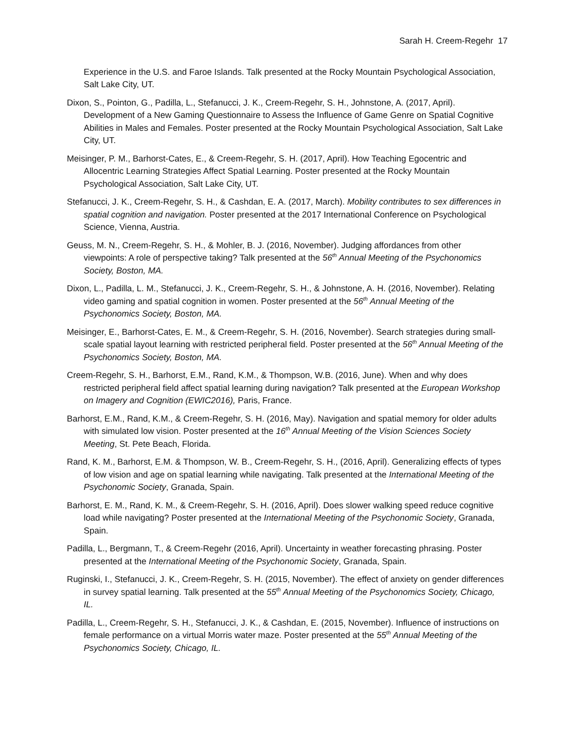Sarah H. Creem-Regehr 17
Experience in the U.S. and Faroe Islands. Talk presented at the Rocky Mountain Psychological Association, Salt Lake City, UT.
Dixon, S., Pointon, G., Padilla, L., Stefanucci, J. K., Creem-Regehr, S. H., Johnstone, A. (2017, April). Development of a New Gaming Questionnaire to Assess the Influence of Game Genre on Spatial Cognitive Abilities in Males and Females. Poster presented at the Rocky Mountain Psychological Association, Salt Lake City, UT.
Meisinger, P. M., Barhorst-Cates, E., & Creem-Regehr, S. H. (2017, April). How Teaching Egocentric and Allocentric Learning Strategies Affect Spatial Learning. Poster presented at the Rocky Mountain Psychological Association, Salt Lake City, UT.
Stefanucci, J. K., Creem-Regehr, S. H., & Cashdan, E. A. (2017, March). Mobility contributes to sex differences in spatial cognition and navigation. Poster presented at the 2017 International Conference on Psychological Science, Vienna, Austria.
Geuss, M. N., Creem-Regehr, S. H., & Mohler, B. J. (2016, November). Judging affordances from other viewpoints: A role of perspective taking? Talk presented at the 56<sup>th</sup> Annual Meeting of the Psychonomics Society, Boston, MA.
Dixon, L., Padilla, L. M., Stefanucci, J. K., Creem-Regehr, S. H., & Johnstone, A. H. (2016, November). Relating video gaming and spatial cognition in women. Poster presented at the 56<sup>th</sup> Annual Meeting of the Psychonomics Society, Boston, MA.
Meisinger, E., Barhorst-Cates, E. M., & Creem-Regehr, S. H. (2016, November). Search strategies during small-scale spatial layout learning with restricted peripheral field. Poster presented at the 56<sup>th</sup> Annual Meeting of the Psychonomics Society, Boston, MA.
Creem-Regehr, S. H., Barhorst, E.M., Rand, K.M., & Thompson, W.B. (2016, June). When and why does restricted peripheral field affect spatial learning during navigation? Talk presented at the European Workshop on Imagery and Cognition (EWIC2016), Paris, France.
Barhorst, E.M., Rand, K.M., & Creem-Regehr, S. H. (2016, May). Navigation and spatial memory for older adults with simulated low vision. Poster presented at the 16<sup>th</sup> Annual Meeting of the Vision Sciences Society Meeting, St. Pete Beach, Florida.
Rand, K. M., Barhorst, E.M. & Thompson, W. B., Creem-Regehr, S. H., (2016, April). Generalizing effects of types of low vision and age on spatial learning while navigating. Talk presented at the International Meeting of the Psychonomic Society, Granada, Spain.
Barhorst, E. M., Rand, K. M., & Creem-Regehr, S. H. (2016, April). Does slower walking speed reduce cognitive load while navigating? Poster presented at the International Meeting of the Psychonomic Society, Granada, Spain.
Padilla, L., Bergmann, T., & Creem-Regehr (2016, April). Uncertainty in weather forecasting phrasing. Poster presented at the International Meeting of the Psychonomic Society, Granada, Spain.
Ruginski, I., Stefanucci, J. K., Creem-Regehr, S. H. (2015, November). The effect of anxiety on gender differences in survey spatial learning. Talk presented at the 55<sup>th</sup> Annual Meeting of the Psychonomics Society, Chicago, IL.
Padilla, L., Creem-Regehr, S. H., Stefanucci, J. K., & Cashdan, E. (2015, November). Influence of instructions on female performance on a virtual Morris water maze. Poster presented at the 55<sup>th</sup> Annual Meeting of the Psychonomics Society, Chicago, IL.